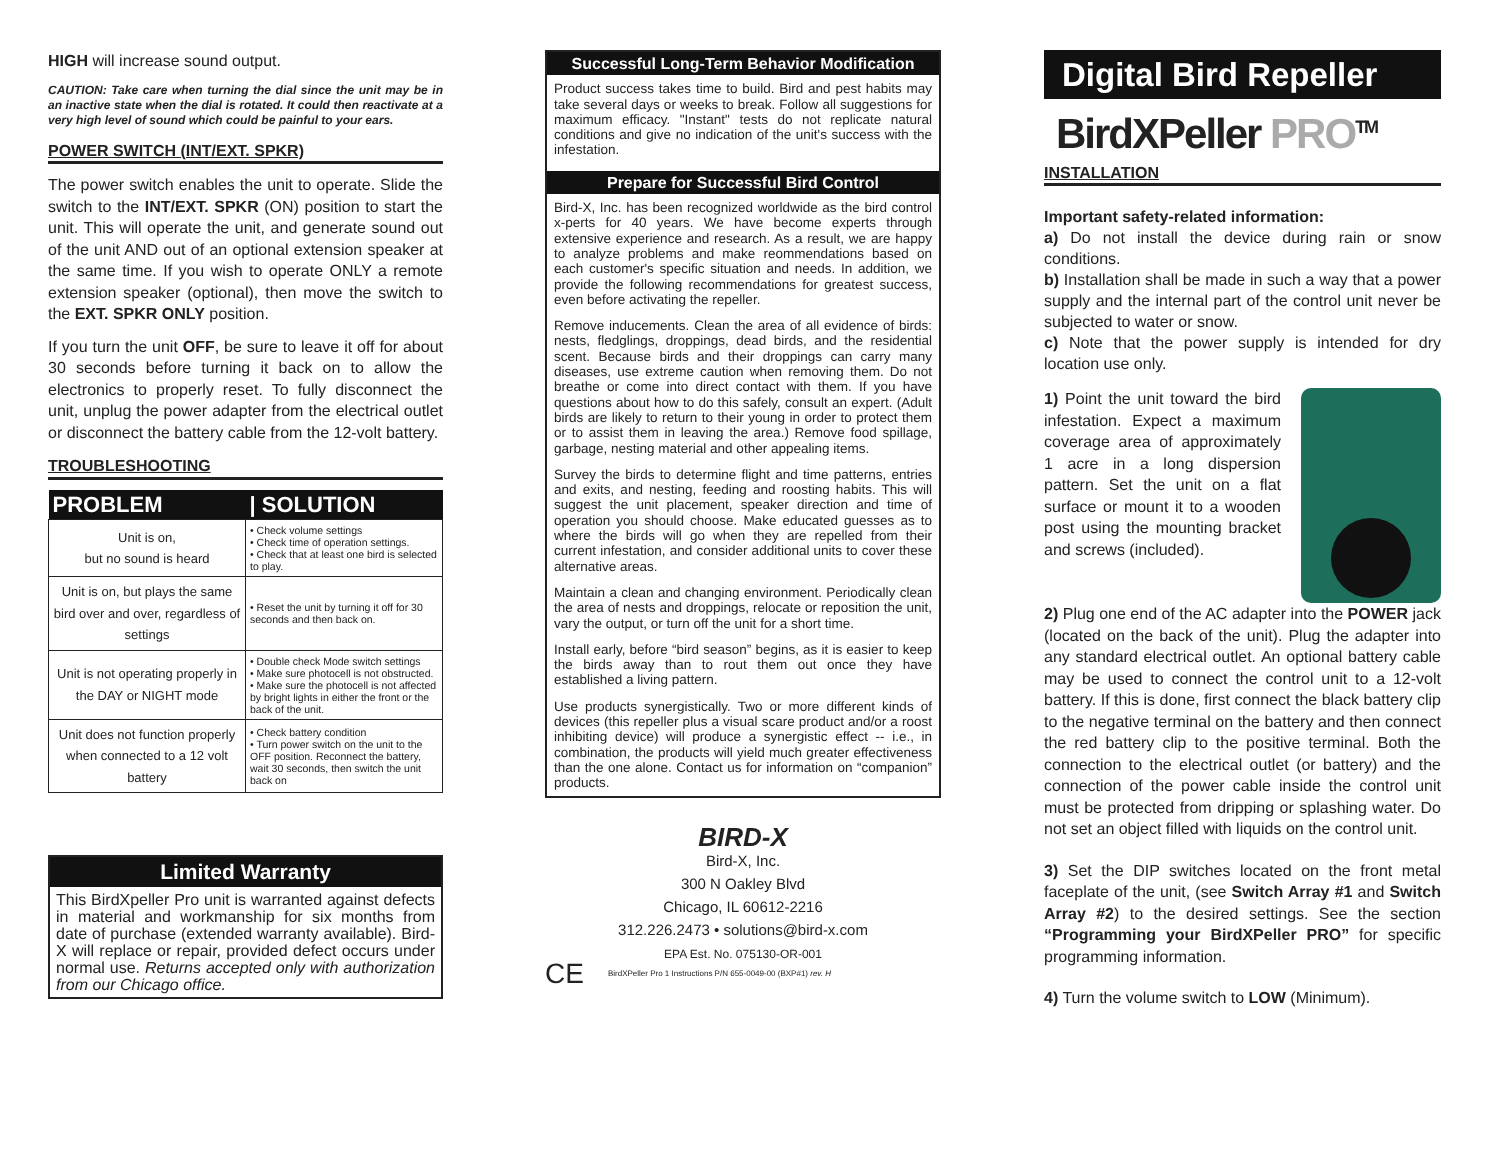HIGH will increase sound output.
CAUTION: Take care when turning the dial since the unit may be in an inactive state when the dial is rotated. It could then reactivate at a very high level of sound which could be painful to your ears.
POWER SWITCH (INT/EXT. SPKR)
The power switch enables the unit to operate. Slide the switch to the INT/EXT. SPKR (ON) position to start the unit. This will operate the unit, and generate sound out of the unit AND out of an optional extension speaker at the same time. If you wish to operate ONLY a remote extension speaker (optional), then move the switch to the EXT. SPKR ONLY position.
If you turn the unit OFF, be sure to leave it off for about 30 seconds before turning it back on to allow the electronics to properly reset. To fully disconnect the unit, unplug the power adapter from the electrical outlet or disconnect the battery cable from the 12-volt battery.
TROUBLESHOOTING
| PROBLEM | / SOLUTION |
| --- | --- |
| Unit is on, but no sound is heard | • Check volume settings • Check time of operation settings. • Check that at least one bird is selected to play. |
| Unit is on, but plays the same bird over and over, regardless of settings | • Reset the unit by turning it off for 30 seconds and then back on. |
| Unit is not operating properly in the DAY or NIGHT mode | • Double check Mode switch settings • Make sure photocell is not obstructed. • Make sure the photocell is not affected by bright lights in either the front or the back of the unit. |
| Unit does not function properly when connected to a 12 volt battery | • Check battery condition • Turn power switch on the unit to the OFF position. Reconnect the battery, wait 30 seconds, then switch the unit back on |
Limited Warranty
This BirdXpeller Pro unit is warranted against defects in material and workmanship for six months from date of purchase (extended warranty available). Bird-X will replace or repair, provided defect occurs under normal use. Returns accepted only with authorization from our Chicago office.
Successful Long-Term Behavior Modification
Product success takes time to build. Bird and pest habits may take several days or weeks to break. Follow all suggestions for maximum efficacy. "Instant" tests do not replicate natural conditions and give no indication of the unit's success with the infestation.
Prepare for Successful Bird Control
Bird-X, Inc. has been recognized worldwide as the bird control x-perts for 40 years. We have become experts through extensive experience and research. As a result, we are happy to analyze problems and make reommendations based on each customer's specific situation and needs. In addition, we provide the following recommendations for greatest success, even before activating the repeller.
Remove inducements. Clean the area of all evidence of birds: nests, fledglings, droppings, dead birds, and the residential scent. Because birds and their droppings can carry many diseases, use extreme caution when removing them. Do not breathe or come into direct contact with them. If you have questions about how to do this safely, consult an expert. (Adult birds are likely to return to their young in order to protect them or to assist them in leaving the area.) Remove food spillage, garbage, nesting material and other appealing items.
Survey the birds to determine flight and time patterns, entries and exits, and nesting, feeding and roosting habits. This will suggest the unit placement, speaker direction and time of operation you should choose. Make educated guesses as to where the birds will go when they are repelled from their current infestation, and consider additional units to cover these alternative areas.
Maintain a clean and changing environment. Periodically clean the area of nests and droppings, relocate or reposition the unit, vary the output, or turn off the unit for a short time.
Install early, before “bird season” begins, as it is easier to keep the birds away than to rout them out once they have established a living pattern.
Use products synergistically. Two or more different kinds of devices (this repeller plus a visual scare product and/or a roost inhibiting device) will produce a synergistic effect -- i.e., in combination, the products will yield much greater effectiveness than the one alone. Contact us for information on “companion” products.
BIRD-X
Bird-X, Inc.
300 N Oakley Blvd
Chicago, IL 60612-2216
312.226.2473 • solutions@bird-x.com
EPA Est. No. 075130-OR-001
CE BirdXPeller Pro 1 Instructions P/N 655-0049-00 (BXP#1) rev. H
Digital Bird Repeller
BirdXPeller PRO<sup>TM</sup>
INSTALLATION
Important safety-related information:
a) Do not install the device during rain or snow conditions.
b) Installation shall be made in such a way that a power supply and the internal part of the control unit never be subjected to water or snow.
c) Note that the power supply is intended for dry location use only.
1) Point the unit toward the bird infestation. Expect a maximum coverage area of approximately 1 acre in a long dispersion pattern. Set the unit on a flat surface or mount it to a wooden post using the mounting bracket and screws (included).
2) Plug one end of the AC adapter into the POWER jack (located on the back of the unit). Plug the adapter into any standard electrical outlet. An optional battery cable may be used to connect the control unit to a 12-volt battery. If this is done, first connect the black battery clip to the negative terminal on the battery and then connect the red battery clip to the positive terminal. Both the connection to the electrical outlet (or battery) and the connection of the power cable inside the control unit must be protected from dripping or splashing water. Do not set an object filled with liquids on the control unit.
3) Set the DIP switches located on the front metal faceplate of the unit, (see Switch Array #1 and Switch Array #2) to the desired settings. See the section “Programming your BirdXPeller PRO” for specific programming information.
4) Turn the volume switch to LOW (Minimum).